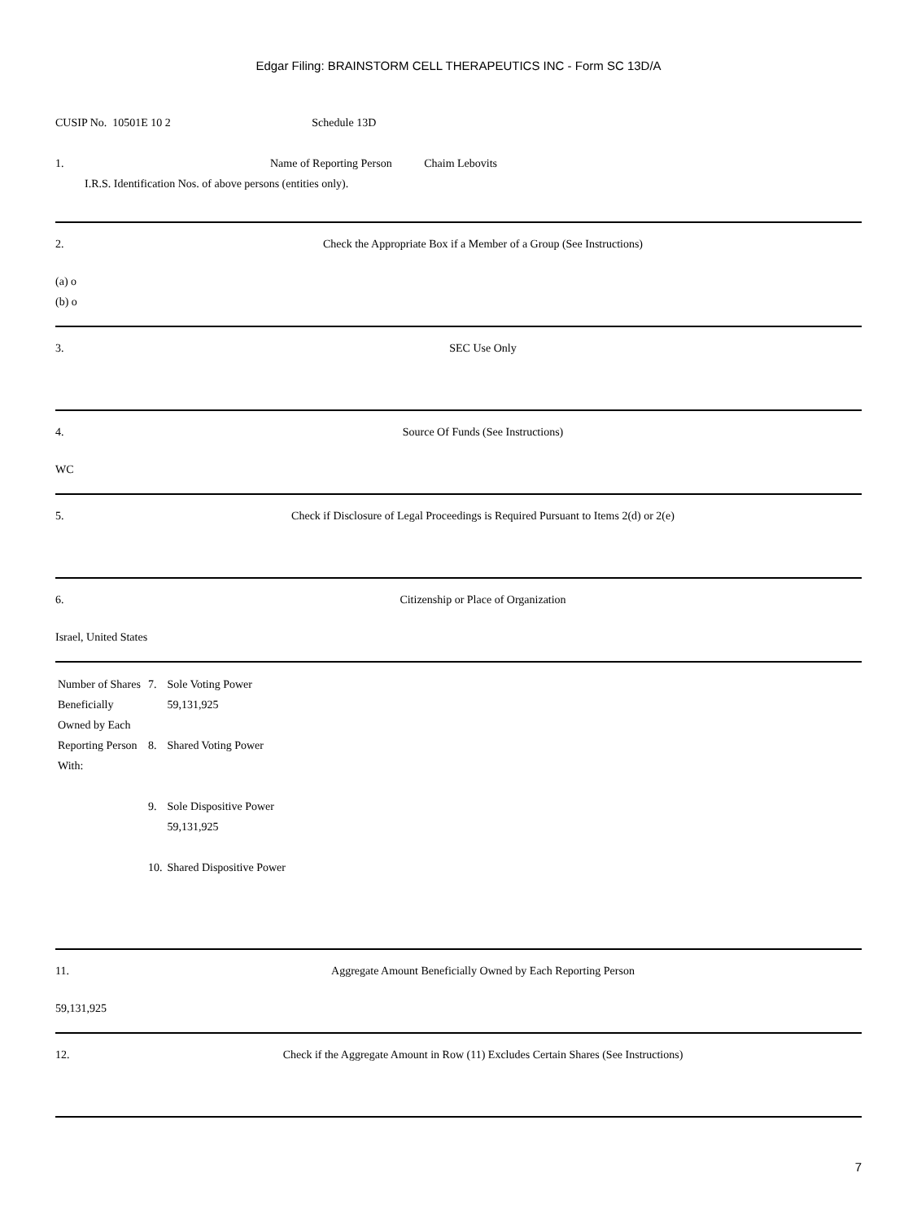Edgar Filing: BRAINSTORM CELL THERAPEUTICS INC - Form SC 13D/A
CUSIP No. 10501E 10 2 Schedule 13D
1. Name of Reporting Person Chaim Lebovits
I.R.S. Identification Nos. of above persons (entities only).
2. Check the Appropriate Box if a Member of a Group (See Instructions)
(a) o
(b) o
3. SEC Use Only
4. Source Of Funds (See Instructions)
WC
5. Check if Disclosure of Legal Proceedings is Required Pursuant to Items 2(d) or 2(e)
6. Citizenship or Place of Organization
Israel, United States
| Number of Shares Beneficially Owned by Each Reporting Person With: | 7. | Sole Voting Power 59,131,925 |
| | 8. | Shared Voting Power |
| | 9. | Sole Dispositive Power 59,131,925 |
| | 10. | Shared Dispositive Power |
11. Aggregate Amount Beneficially Owned by Each Reporting Person
59,131,925
12. Check if the Aggregate Amount in Row (11) Excludes Certain Shares (See Instructions)
7